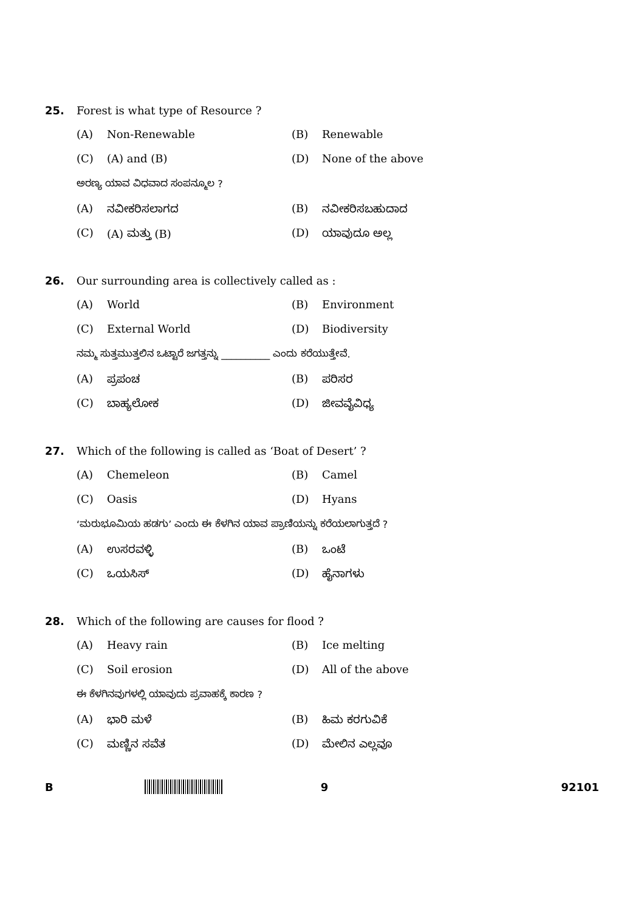25. Forest is what type of Resource ?
(A) Non-Renewable (B) Renewable
(C) (A) and (B) (D) None of the above
ಅರಣ್ಯ ಯಾವ ವಿಧವಾದ ಸಂಪನ್ಮೂಲ ?
(A) ನವೀಕರಿಸಲಾಗದ (B) ನವೀಕರಿಸಬಹುದಾದ
(C) (A) ಮತ್ತು (B) (D) ಯಾವುದೂ ಅಲ್ಲ
26. Our surrounding area is collectively called as :
(A) World (B) Environment
(C) External World (D) Biodiversity
ನಮ್ಮ ಸುತ್ತಮುತ್ತಲಿನ ಒಟ್ಟಾರೆ ಜಗತ್ತನ್ನು __________ ಎಂದು ಕರೆಯುತ್ತೇವೆ.
(A) ಪ್ರಪಂಚ (B) ಪರಿಸರ
(C) ಬಾಹ್ಯಲೋಕ (D) ಜೀವವೈವಿಧ್ಯ
27. Which of the following is called as ‘Boat of Desert’ ?
(A) Chemeleon (B) Camel
(C) Oasis (D) Hyans
‘ಮರುಭೂಮಿಯ ಹಡಗು’ ಎಂದು ಈ ಕೆಳಗಿನ ಯಾವ ಪ್ರಾಣಿಯನ್ನು ಕರೆಯಲಾಗುತ್ತದೆ ?
(A) ಉಸರವಳ್ಳಿ (B) ಒಂಟೆ
(C) ಒಯಸಿಸ್ (D) ಹೈನಾಗಳು
28. Which of the following are causes for flood ?
(A) Heavy rain (B) Ice melting
(C) Soil erosion (D) All of the above
ಈ ಕೆಳಗಿನವುಗಳಲ್ಲಿ ಯಾವುದು ಪ್ರವಾಹಕ್ಕೆ ಕಾರಣ ?
(A) ಭಾರಿ ಮಳೆ (B) ಹಿಮ ಕರಗುವಿಕೆ
(C) ಮಣ್ಣಿನ ಸವೆತ (D) ಮೇಲಿನ ಎಲ್ಲವೂ
B 9 92101